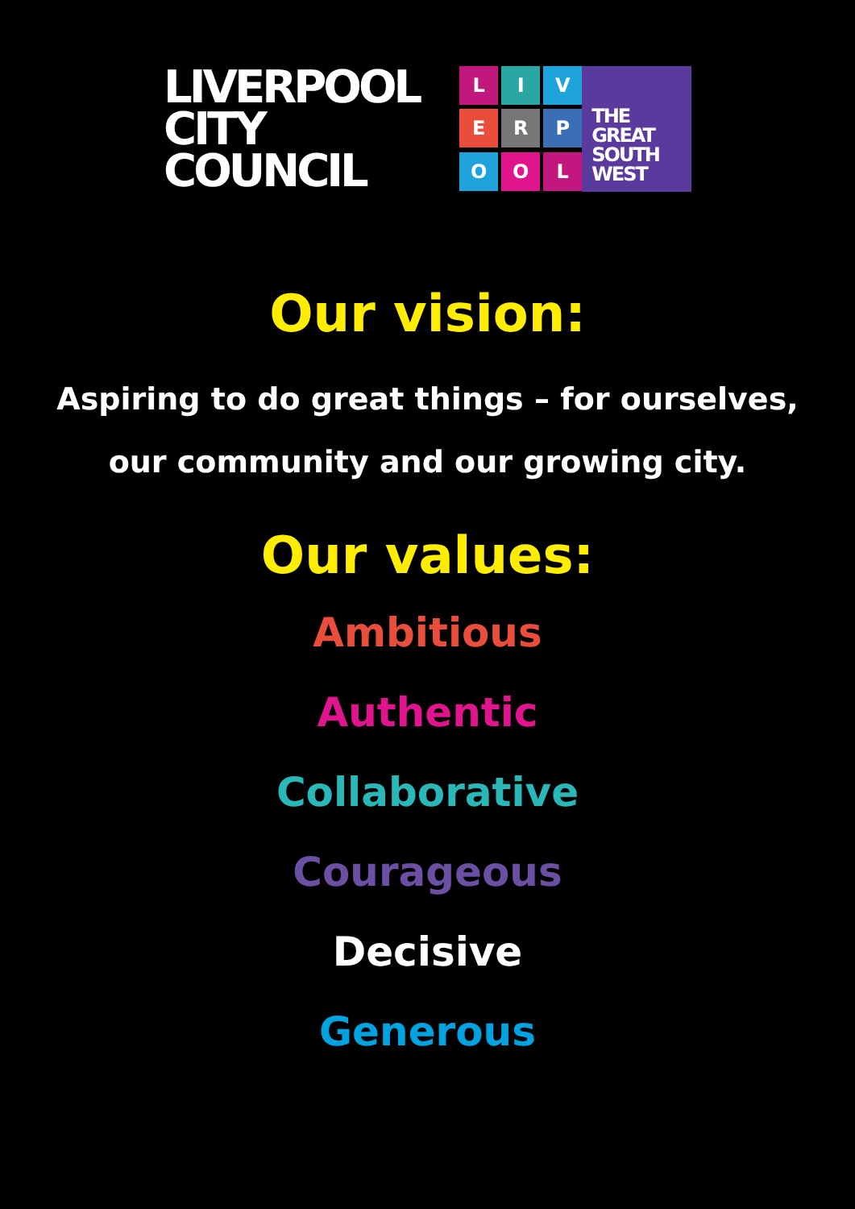LIVERPOOL
CITY
COUNCIL
L
I
V
E
R
P
O
O
L
THE
GREAT
SOUTH
WEST
Our vision:
Aspiring to do great things – for ourselves,
our community and our growing city.
Our values:
Ambitious
Authentic
Collaborative
Courageous
Decisive
Generous